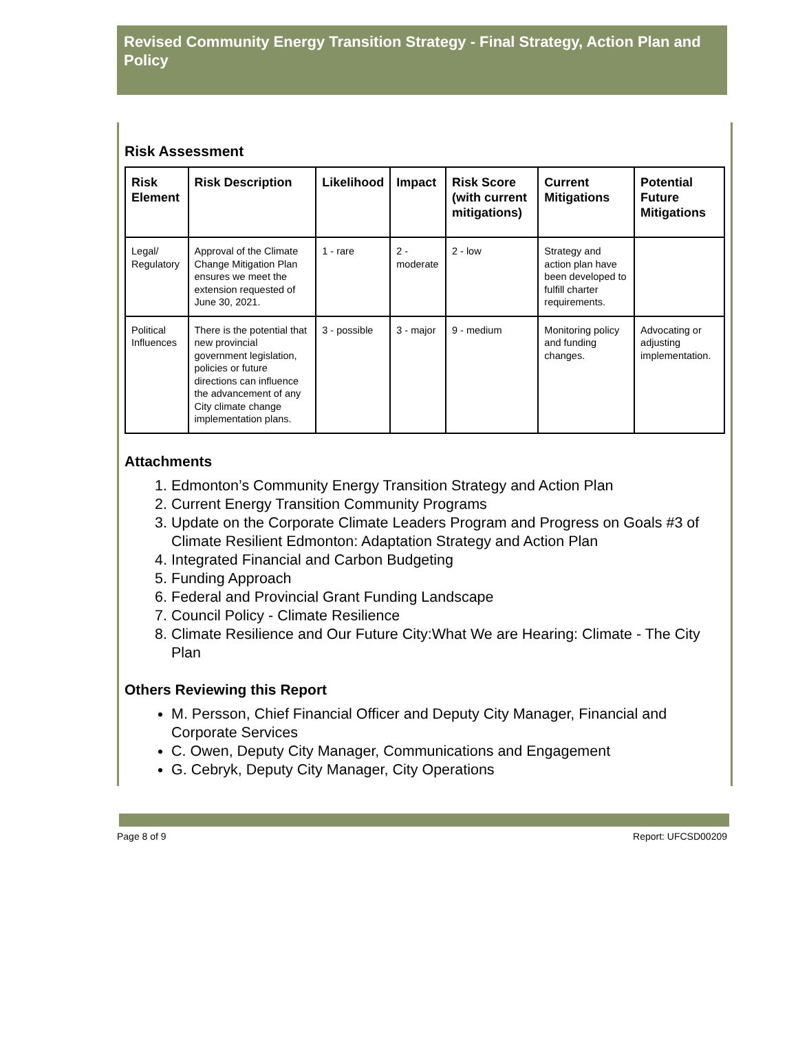Revised Community Energy Transition Strategy - Final Strategy, Action Plan and Policy
Risk Assessment
| Risk Element | Risk Description | Likelihood | Impact | Risk Score (with current mitigations) | Current Mitigations | Potential Future Mitigations |
| --- | --- | --- | --- | --- | --- | --- |
| Legal/ Regulatory | Approval of the Climate Change Mitigation Plan ensures we meet the extension requested of June 30, 2021. | 1 - rare | 2 - moderate | 2 - low | Strategy and action plan have been developed to fulfill charter requirements. | |
| Political Influences | There is the potential that new provincial government legislation, policies or future directions can influence the advancement of any City climate change implementation plans. | 3 - possible | 3 - major | 9 - medium | Monitoring policy and funding changes. | Advocating or adjusting implementation. |
Attachments
1. Edmonton’s Community Energy Transition Strategy and Action Plan
2. Current Energy Transition Community Programs
3. Update on the Corporate Climate Leaders Program and Progress on Goals #3 of Climate Resilient Edmonton: Adaptation Strategy and Action Plan
4. Integrated Financial and Carbon Budgeting
5. Funding Approach
6. Federal and Provincial Grant Funding Landscape
7. Council Policy - Climate Resilience
8. Climate Resilience and Our Future City:What We are Hearing: Climate - The City Plan
Others Reviewing this Report
M. Persson, Chief Financial Officer and Deputy City Manager, Financial and Corporate Services
C. Owen, Deputy City Manager, Communications and Engagement
G. Cebryk, Deputy City Manager, City Operations
Page 8 of 9 Report: UFCSD00209